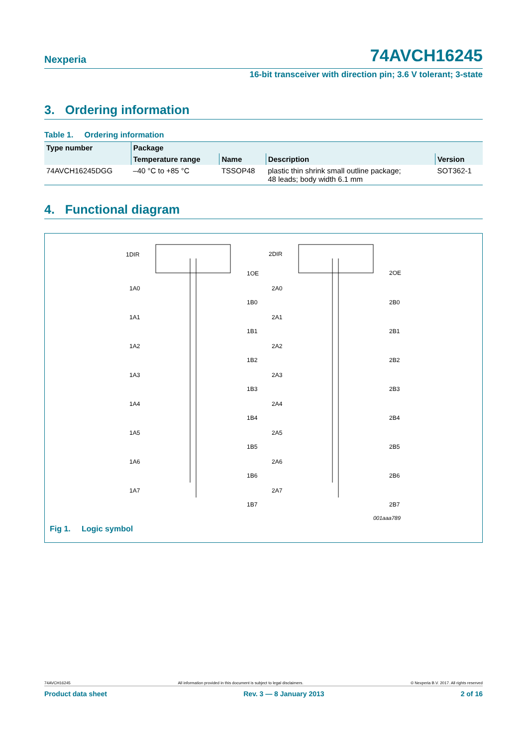Nexperia
74AVCH16245
16-bit transceiver with direction pin; 3.6 V tolerant; 3-state
3. Ordering information
Table 1. Ordering information
| Type number | Package | | | |
| --- | --- | --- | --- | --- |
| | Temperature range | Name | Description | Version |
| 74AVCH16245DGG | –40 °C to +85 °C | TSSOP48 | plastic thin shrink small outline package; 48 leads; body width 6.1 mm | SOT362-1 |
4. Functional diagram
1DIR
1OE
2DIR
2OE
1A0
1B0
2A0
2B0
1A1
1B1
2A1
2B1
1A2
1B2
2A2
2B2
1A3
1B3
2A3
2B3
1A4
1B4
2A4
2B4
1A5
1B5
2A5
2B5
1A6
1B6
2A6
2B6
1A7
1B7
2A7
2B7
001aaa789
Fig 1. Logic symbol
74AVCH16245 All information provided in this document is subject to legal disclaimers. © Nexperia B.V. 2017. All rights reserved
Product data sheet Rev. 3 — 8 January 2013 2 of 16